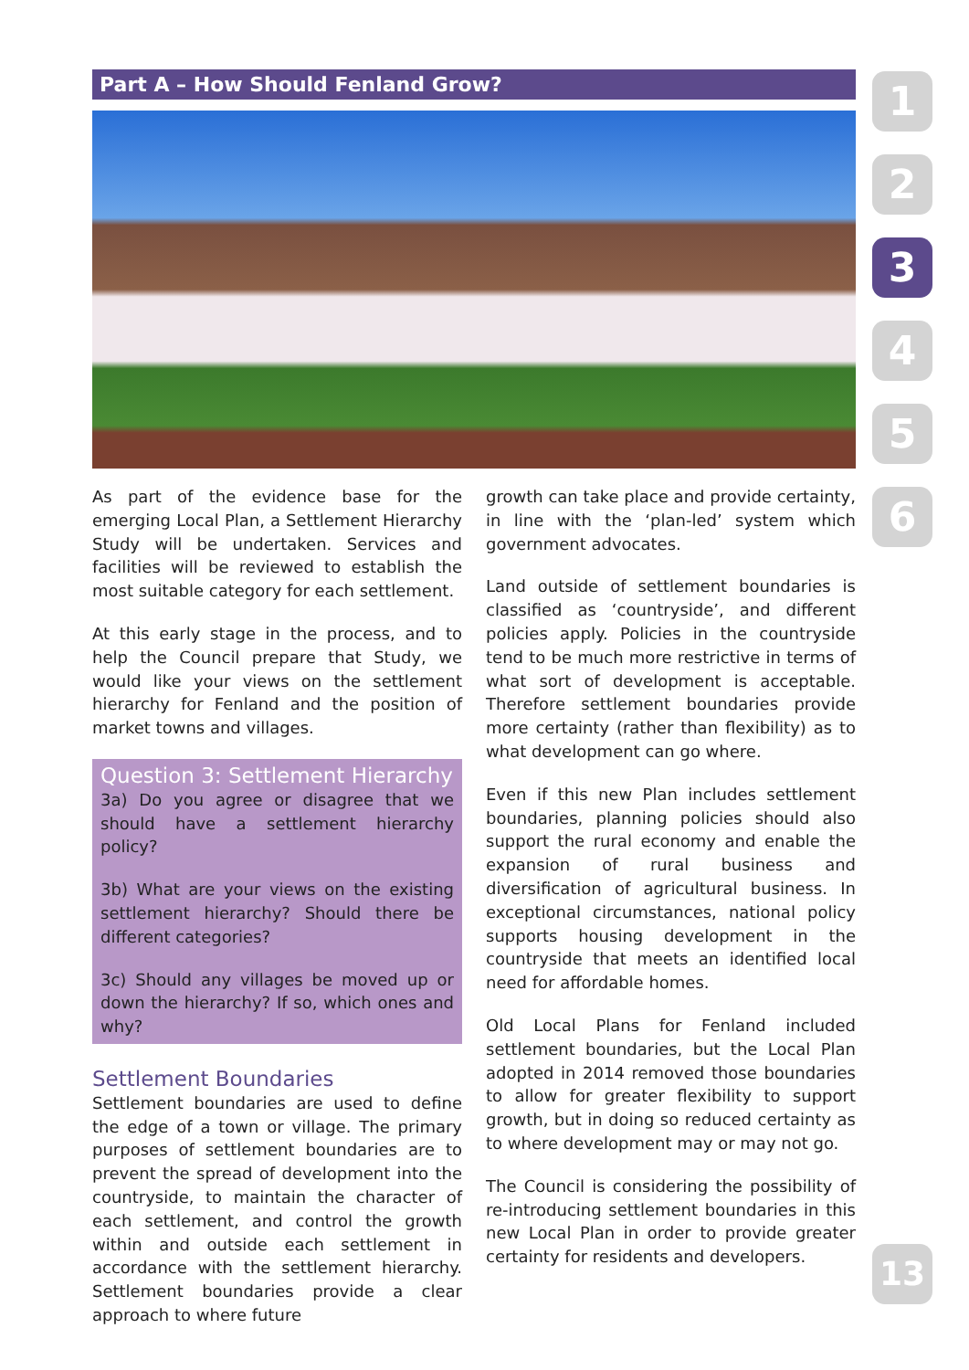Part A – How Should Fenland Grow?
As part of the evidence base for the emerging Local Plan, a Settlement Hierarchy Study will be undertaken. Services and facilities will be reviewed to establish the most suitable category for each settlement.
At this early stage in the process, and to help the Council prepare that Study, we would like your views on the settlement hierarchy for Fenland and the position of market towns and villages.
Question 3: Settlement Hierarchy
3a) Do you agree or disagree that we should have a settlement hierarchy policy?
3b) What are your views on the existing settlement hierarchy? Should there be different categories?
3c) Should any villages be moved up or down the hierarchy? If so, which ones and why?
Settlement Boundaries
Settlement boundaries are used to define the edge of a town or village. The primary purposes of settlement boundaries are to prevent the spread of development into the countryside, to maintain the character of each settlement, and control the growth within and outside each settlement in accordance with the settlement hierarchy. Settlement boundaries provide a clear approach to where future
growth can take place and provide certainty, in line with the ‘plan-led’ system which government advocates.
Land outside of settlement boundaries is classified as ‘countryside’, and different policies apply. Policies in the countryside tend to be much more restrictive in terms of what sort of development is acceptable. Therefore settlement boundaries provide more certainty (rather than flexibility) as to what development can go where.
Even if this new Plan includes settlement boundaries, planning policies should also support the rural economy and enable the expansion of rural business and diversification of agricultural business. In exceptional circumstances, national policy supports housing development in the countryside that meets an identified local need for affordable homes.
Old Local Plans for Fenland included settlement boundaries, but the Local Plan adopted in 2014 removed those boundaries to allow for greater flexibility to support growth, but in doing so reduced certainty as to where development may or may not go.
The Council is considering the possibility of re-introducing settlement boundaries in this new Local Plan in order to provide greater certainty for residents and developers.
1
2
3
4
5
6
13